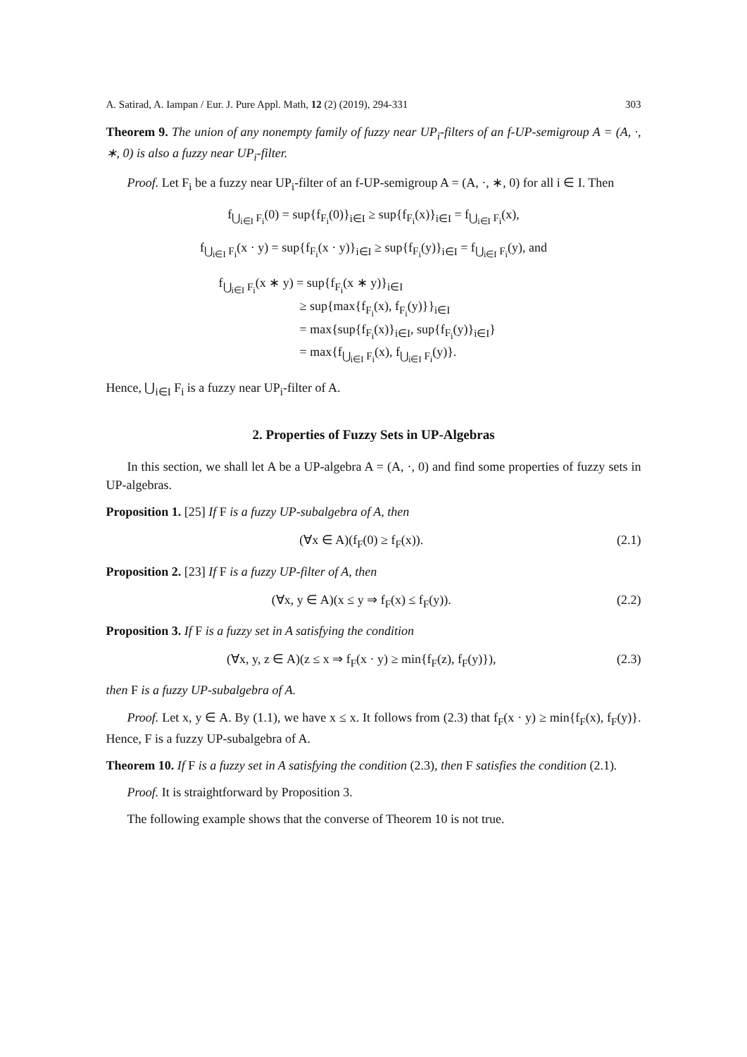A. Satirad, A. Iampan / Eur. J. Pure Appl. Math, 12 (2) (2019), 294-331 303
Theorem 9. The union of any nonempty family of fuzzy near UP<sub>i</sub>-filters of an f-UP-semigroup A = (A, ·, ∗, 0) is also a fuzzy near UP<sub>i</sub>-filter.
Proof. Let F<sub>i</sub> be a fuzzy near UP<sub>i</sub>-filter of an f-UP-semigroup A = (A, ·, ∗, 0) for all i ∈ I. Then
f<sub>⋃<sub>i∈I</sub> F<sub>i</sub></sub>(0) = sup{f<sub>F<sub>i</sub></sub>(0)}<sub>i∈I</sub> ≥ sup{f<sub>F<sub>i</sub></sub>(x)}<sub>i∈I</sub> = f<sub>⋃<sub>i∈I</sub> F<sub>i</sub></sub>(x),
f<sub>⋃<sub>i∈I</sub> F<sub>i</sub></sub>(x · y) = sup{f<sub>F<sub>i</sub></sub>(x · y)}<sub>i∈I</sub> ≥ sup{f<sub>F<sub>i</sub></sub>(y)}<sub>i∈I</sub> = f<sub>⋃<sub>i∈I</sub> F<sub>i</sub></sub>(y), and
f<sub>⋃<sub>i∈I</sub> F<sub>i</sub></sub>(x ∗ y) = sup{f<sub>F<sub>i</sub></sub>(x ∗ y)}<sub>i∈I</sub>
≥ sup{max{f<sub>F<sub>i</sub></sub>(x), f<sub>F<sub>i</sub></sub>(y)}}<sub>i∈I</sub>
= max{sup{f<sub>F<sub>i</sub></sub>(x)}<sub>i∈I</sub>, sup{f<sub>F<sub>i</sub></sub>(y)}<sub>i∈I</sub>}
= max{f<sub>⋃<sub>i∈I</sub> F<sub>i</sub></sub>(x), f<sub>⋃<sub>i∈I</sub> F<sub>i</sub></sub>(y)}.
Hence, ⋃<sub>i∈I</sub> F<sub>i</sub> is a fuzzy near UP<sub>i</sub>-filter of A.
2. Properties of Fuzzy Sets in UP-Algebras
In this section, we shall let A be a UP-algebra A = (A, ·, 0) and find some properties of fuzzy sets in UP-algebras.
Proposition 1. [25] If F is a fuzzy UP-subalgebra of A, then
(∀x ∈ A)(f<sub>F</sub>(0) ≥ f<sub>F</sub>(x)). (2.1)
Proposition 2. [23] If F is a fuzzy UP-filter of A, then
(∀x, y ∈ A)(x ≤ y ⇒ f<sub>F</sub>(x) ≤ f<sub>F</sub>(y)). (2.2)
Proposition 3. If F is a fuzzy set in A satisfying the condition
(∀x, y, z ∈ A)(z ≤ x ⇒ f<sub>F</sub>(x · y) ≥ min{f<sub>F</sub>(z), f<sub>F</sub>(y)}), (2.3)
then F is a fuzzy UP-subalgebra of A.
Proof. Let x, y ∈ A. By (1.1), we have x ≤ x. It follows from (2.3) that f<sub>F</sub>(x · y) ≥ min{f<sub>F</sub>(x), f<sub>F</sub>(y)}. Hence, F is a fuzzy UP-subalgebra of A.
Theorem 10. If F is a fuzzy set in A satisfying the condition (2.3), then F satisfies the condition (2.1).
Proof. It is straightforward by Proposition 3.
The following example shows that the converse of Theorem 10 is not true.